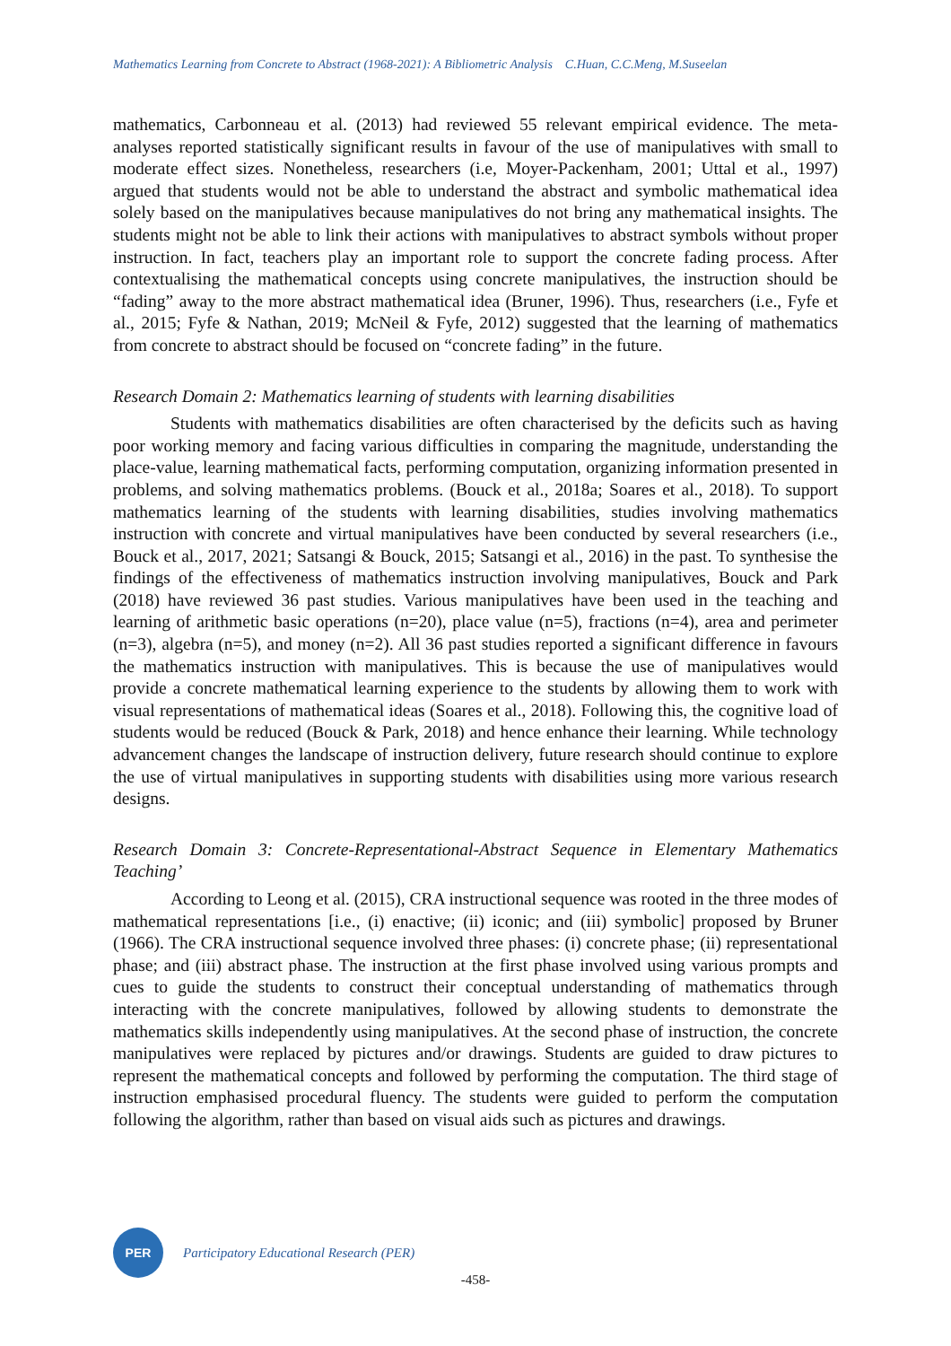Mathematics Learning from Concrete to Abstract (1968-2021): A Bibliometric Analysis C.Huan, C.C.Meng, M.Suseelan
mathematics, Carbonneau et al. (2013) had reviewed 55 relevant empirical evidence. The meta-analyses reported statistically significant results in favour of the use of manipulatives with small to moderate effect sizes. Nonetheless, researchers (i.e, Moyer-Packenham, 2001; Uttal et al., 1997) argued that students would not be able to understand the abstract and symbolic mathematical idea solely based on the manipulatives because manipulatives do not bring any mathematical insights. The students might not be able to link their actions with manipulatives to abstract symbols without proper instruction. In fact, teachers play an important role to support the concrete fading process. After contextualising the mathematical concepts using concrete manipulatives, the instruction should be “fading” away to the more abstract mathematical idea (Bruner, 1996). Thus, researchers (i.e., Fyfe et al., 2015; Fyfe & Nathan, 2019; McNeil & Fyfe, 2012) suggested that the learning of mathematics from concrete to abstract should be focused on “concrete fading” in the future.
Research Domain 2: Mathematics learning of students with learning disabilities
Students with mathematics disabilities are often characterised by the deficits such as having poor working memory and facing various difficulties in comparing the magnitude, understanding the place-value, learning mathematical facts, performing computation, organizing information presented in problems, and solving mathematics problems. (Bouck et al., 2018a; Soares et al., 2018). To support mathematics learning of the students with learning disabilities, studies involving mathematics instruction with concrete and virtual manipulatives have been conducted by several researchers (i.e., Bouck et al., 2017, 2021; Satsangi & Bouck, 2015; Satsangi et al., 2016) in the past. To synthesise the findings of the effectiveness of mathematics instruction involving manipulatives, Bouck and Park (2018) have reviewed 36 past studies. Various manipulatives have been used in the teaching and learning of arithmetic basic operations (n=20), place value (n=5), fractions (n=4), area and perimeter (n=3), algebra (n=5), and money (n=2). All 36 past studies reported a significant difference in favours the mathematics instruction with manipulatives. This is because the use of manipulatives would provide a concrete mathematical learning experience to the students by allowing them to work with visual representations of mathematical ideas (Soares et al., 2018). Following this, the cognitive load of students would be reduced (Bouck & Park, 2018) and hence enhance their learning. While technology advancement changes the landscape of instruction delivery, future research should continue to explore the use of virtual manipulatives in supporting students with disabilities using more various research designs.
Research Domain 3: Concrete-Representational-Abstract Sequence in Elementary Mathematics Teaching’
According to Leong et al. (2015), CRA instructional sequence was rooted in the three modes of mathematical representations [i.e., (i) enactive; (ii) iconic; and (iii) symbolic] proposed by Bruner (1966). The CRA instructional sequence involved three phases: (i) concrete phase; (ii) representational phase; and (iii) abstract phase. The instruction at the first phase involved using various prompts and cues to guide the students to construct their conceptual understanding of mathematics through interacting with the concrete manipulatives, followed by allowing students to demonstrate the mathematics skills independently using manipulatives. At the second phase of instruction, the concrete manipulatives were replaced by pictures and/or drawings. Students are guided to draw pictures to represent the mathematical concepts and followed by performing the computation. The third stage of instruction emphasised procedural fluency. The students were guided to perform the computation following the algorithm, rather than based on visual aids such as pictures and drawings.
PER
Participatory Educational Research (PER)
-458-